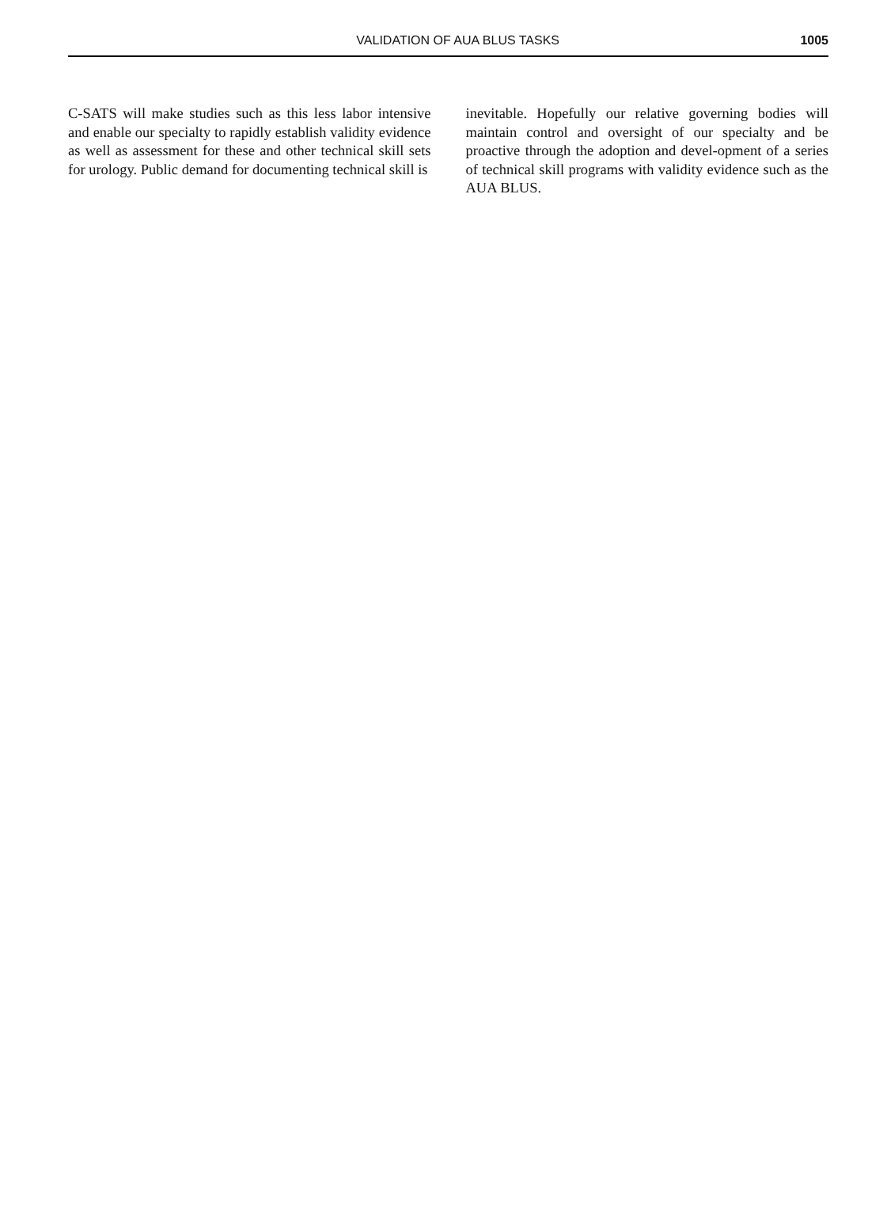VALIDATION OF AUA BLUS TASKS 1005
C-SATS will make studies such as this less labor intensive and enable our specialty to rapidly establish validity evidence as well as assessment for these and other technical skill sets for urology. Public demand for documenting technical skill is
inevitable. Hopefully our relative governing bodies will maintain control and oversight of our specialty and be proactive through the adoption and devel-opment of a series of technical skill programs with validity evidence such as the AUA BLUS.